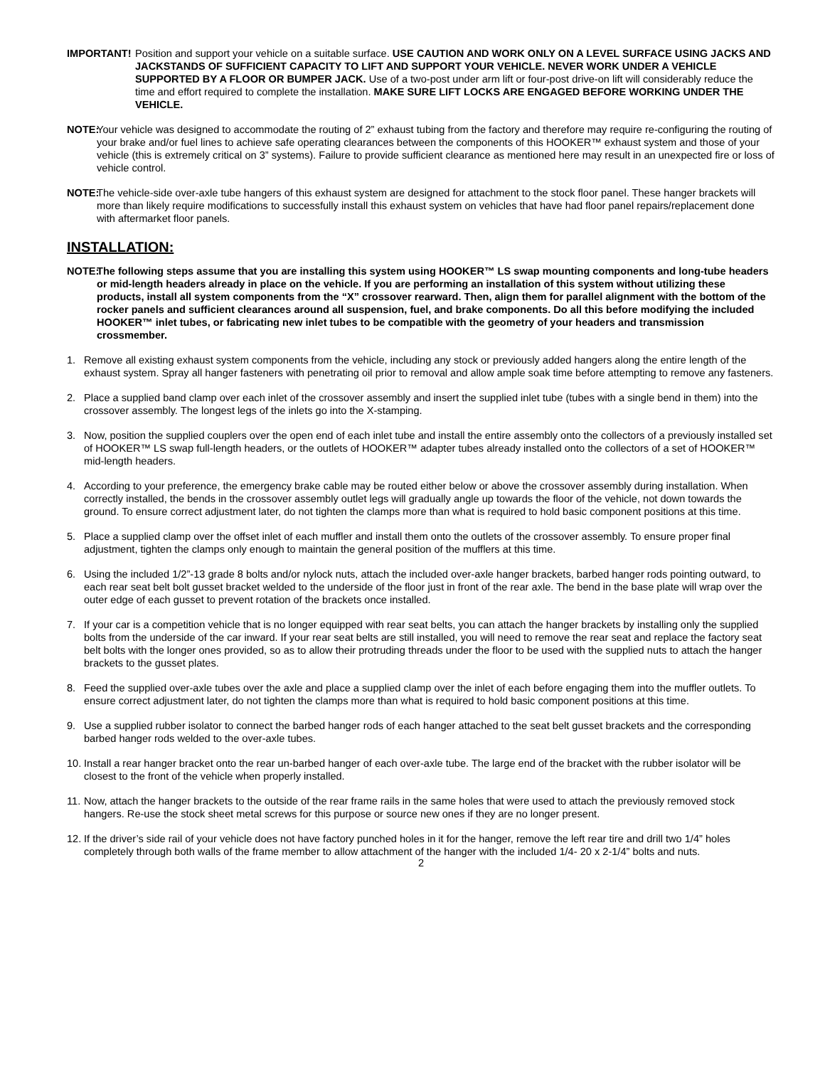IMPORTANT! Position and support your vehicle on a suitable surface. USE CAUTION AND WORK ONLY ON A LEVEL SURFACE USING JACKS AND JACKSTANDS OF SUFFICIENT CAPACITY TO LIFT AND SUPPORT YOUR VEHICLE. NEVER WORK UNDER A VEHICLE SUPPORTED BY A FLOOR OR BUMPER JACK. Use of a two-post under arm lift or four-post drive-on lift will considerably reduce the time and effort required to complete the installation. MAKE SURE LIFT LOCKS ARE ENGAGED BEFORE WORKING UNDER THE VEHICLE.
NOTE:
Your vehicle was designed to accommodate the routing of 2” exhaust tubing from the factory and therefore may require re-configuring the routing of your brake and/or fuel lines to achieve safe operating clearances between the components of this HOOKER™ exhaust system and those of your vehicle (this is extremely critical on 3” systems). Failure to provide sufficient clearance as mentioned here may result in an unexpected fire or loss of vehicle control.
NOTE:
The vehicle-side over-axle tube hangers of this exhaust system are designed for attachment to the stock floor panel. These hanger brackets will more than likely require modifications to successfully install this exhaust system on vehicles that have had floor panel repairs/replacement done with aftermarket floor panels.
INSTALLATION:
NOTE:
The following steps assume that you are installing this system using HOOKER™ LS swap mounting components and long-tube headers or mid-length headers already in place on the vehicle. If you are performing an installation of this system without utilizing these products, install all system components from the “X” crossover rearward. Then, align them for parallel alignment with the bottom of the rocker panels and sufficient clearances around all suspension, fuel, and brake components. Do all this before modifying the included HOOKER™ inlet tubes, or fabricating new inlet tubes to be compatible with the geometry of your headers and transmission crossmember.
1. Remove all existing exhaust system components from the vehicle, including any stock or previously added hangers along the entire length of the exhaust system. Spray all hanger fasteners with penetrating oil prior to removal and allow ample soak time before attempting to remove any fasteners.
2. Place a supplied band clamp over each inlet of the crossover assembly and insert the supplied inlet tube (tubes with a single bend in them) into the crossover assembly. The longest legs of the inlets go into the X-stamping.
3. Now, position the supplied couplers over the open end of each inlet tube and install the entire assembly onto the collectors of a previously installed set of HOOKER™ LS swap full-length headers, or the outlets of HOOKER™ adapter tubes already installed onto the collectors of a set of HOOKER™ mid-length headers.
4. According to your preference, the emergency brake cable may be routed either below or above the crossover assembly during installation. When correctly installed, the bends in the crossover assembly outlet legs will gradually angle up towards the floor of the vehicle, not down towards the ground. To ensure correct adjustment later, do not tighten the clamps more than what is required to hold basic component positions at this time.
5. Place a supplied clamp over the offset inlet of each muffler and install them onto the outlets of the crossover assembly. To ensure proper final adjustment, tighten the clamps only enough to maintain the general position of the mufflers at this time.
6. Using the included 1/2”-13 grade 8 bolts and/or nylock nuts, attach the included over-axle hanger brackets, barbed hanger rods pointing outward, to each rear seat belt bolt gusset bracket welded to the underside of the floor just in front of the rear axle. The bend in the base plate will wrap over the outer edge of each gusset to prevent rotation of the brackets once installed.
7. If your car is a competition vehicle that is no longer equipped with rear seat belts, you can attach the hanger brackets by installing only the supplied bolts from the underside of the car inward. If your rear seat belts are still installed, you will need to remove the rear seat and replace the factory seat belt bolts with the longer ones provided, so as to allow their protruding threads under the floor to be used with the supplied nuts to attach the hanger brackets to the gusset plates.
8. Feed the supplied over-axle tubes over the axle and place a supplied clamp over the inlet of each before engaging them into the muffler outlets. To ensure correct adjustment later, do not tighten the clamps more than what is required to hold basic component positions at this time.
9. Use a supplied rubber isolator to connect the barbed hanger rods of each hanger attached to the seat belt gusset brackets and the corresponding barbed hanger rods welded to the over-axle tubes.
10.
Install a rear hanger bracket onto the rear un-barbed hanger of each over-axle tube. The large end of the bracket with the rubber isolator will be closest to the front of the vehicle when properly installed.
11.
Now, attach the hanger brackets to the outside of the rear frame rails in the same holes that were used to attach the previously removed stock hangers. Re-use the stock sheet metal screws for this purpose or source new ones if they are no longer present.
12.
If the driver’s side rail of your vehicle does not have factory punched holes in it for the hanger, remove the left rear tire and drill two 1/4” holes completely through both walls of the frame member to allow attachment of the hanger with the included 1/4- 20 x 2-1/4” bolts and nuts.
2